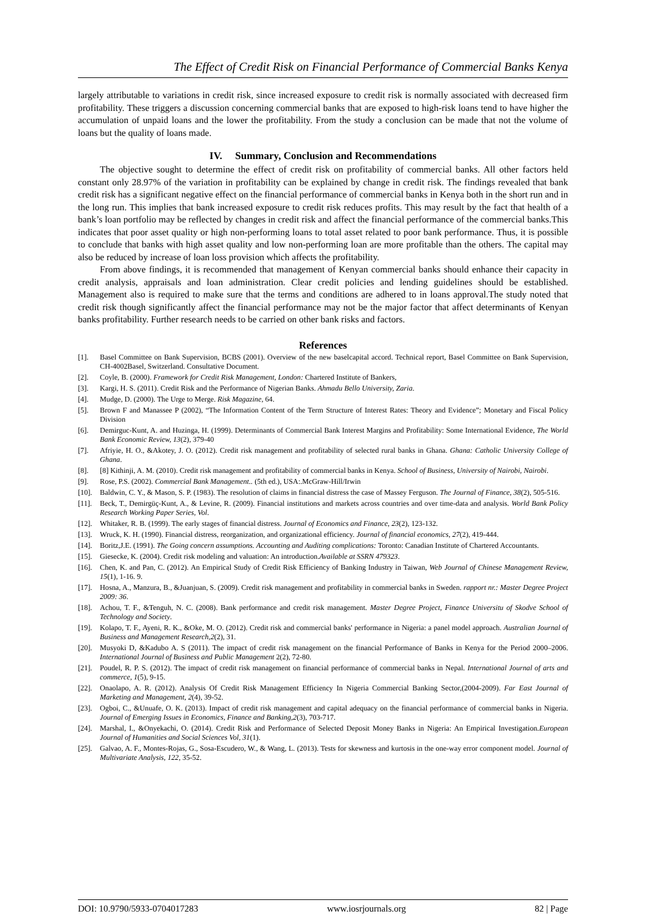The Effect of Credit Risk on Financial Performance of Commercial Banks Kenya
largely attributable to variations in credit risk, since increased exposure to credit risk is normally associated with decreased firm profitability. These triggers a discussion concerning commercial banks that are exposed to high-risk loans tend to have higher the accumulation of unpaid loans and the lower the profitability. From the study a conclusion can be made that not the volume of loans but the quality of loans made.
IV. Summary, Conclusion and Recommendations
The objective sought to determine the effect of credit risk on profitability of commercial banks. All other factors held constant only 28.97% of the variation in profitability can be explained by change in credit risk. The findings revealed that bank credit risk has a significant negative effect on the financial performance of commercial banks in Kenya both in the short run and in the long run. This implies that bank increased exposure to credit risk reduces profits. This may result by the fact that health of a bank’s loan portfolio may be reflected by changes in credit risk and affect the financial performance of the commercial banks.This indicates that poor asset quality or high non-performing loans to total asset related to poor bank performance. Thus, it is possible to conclude that banks with high asset quality and low non-performing loan are more profitable than the others. The capital may also be reduced by increase of loan loss provision which affects the profitability.
From above findings, it is recommended that management of Kenyan commercial banks should enhance their capacity in credit analysis, appraisals and loan administration. Clear credit policies and lending guidelines should be established. Management also is required to make sure that the terms and conditions are adhered to in loans approval.The study noted that credit risk though significantly affect the financial performance may not be the major factor that affect determinants of Kenyan banks profitability. Further research needs to be carried on other bank risks and factors.
References
[1]. Basel Committee on Bank Supervision, BCBS (2001). Overview of the new baselcapital accord. Technical report, Basel Committee on Bank Supervision, CH-4002Basel, Switzerland. Consultative Document.
[2]. Coyle, B. (2000). Framework for Credit Risk Management, London: Chartered Institute of Bankers,
[3]. Kargi, H. S. (2011). Credit Risk and the Performance of Nigerian Banks. Ahmadu Bello University, Zaria.
[4]. Mudge, D. (2000). The Urge to Merge. Risk Magazine, 64.
[5]. Brown F and Manassee P (2002), “The Information Content of the Term Structure of Interest Rates: Theory and Evidence”; Monetary and Fiscal Policy Division
[6]. Demirguc-Kunt, A. and Huzinga, H. (1999). Determinants of Commercial Bank Interest Margins and Profitability: Some International Evidence, The World Bank Economic Review, 13(2), 379-40
[7]. Afriyie, H. O., &Akotey, J. O. (2012). Credit risk management and profitability of selected rural banks in Ghana. Ghana: Catholic University College of Ghana.
[8]. [8] Kithinji, A. M. (2010). Credit risk management and profitability of commercial banks in Kenya. School of Business, University of Nairobi, Nairobi.
[9]. Rose, P.S. (2002). Commercial Bank Management.. (5th ed.), USA:.McGraw-Hill/Irwin
[10]. Baldwin, C. Y., & Mason, S. P. (1983). The resolution of claims in financial distress the case of Massey Ferguson. The Journal of Finance, 38(2), 505-516.
[11]. Beck, T., Demirgüç-Kunt, A., & Levine, R. (2009). Financial institutions and markets across countries and over time-data and analysis. World Bank Policy Research Working Paper Series, Vol.
[12]. Whitaker, R. B. (1999). The early stages of financial distress. Journal of Economics and Finance, 23(2), 123-132.
[13]. Wruck, K. H. (1990). Financial distress, reorganization, and organizational efficiency. Journal of financial economics, 27(2), 419-444.
[14]. Boritz,J.E. (1991). The Going concern assumptions. Accounting and Auditing complications: Toronto: Canadian Institute of Chartered Accountants.
[15]. Giesecke, K. (2004). Credit risk modeling and valuation: An introduction.Available at SSRN 479323.
[16]. Chen, K. and Pan, C. (2012). An Empirical Study of Credit Risk Efficiency of Banking Industry in Taiwan, Web Journal of Chinese Management Review, 15(1), 1-16. 9.
[17]. Hosna, A., Manzura, B., &Juanjuan, S. (2009). Credit risk management and profitability in commercial banks in Sweden. rapport nr.: Master Degree Project 2009: 36.
[18]. Achou, T. F., &Tenguh, N. C. (2008). Bank performance and credit risk management. Master Degree Project, Finance Universitu of Skodve School of Technology and Society.
[19]. Kolapo, T. F., Ayeni, R. K., &Oke, M. O. (2012). Credit risk and commercial banks' performance in Nigeria: a panel model approach. Australian Journal of Business and Management Research,2(2), 31.
[20]. Musyoki D, &Kadubo A. S (2011). The impact of credit risk management on the financial Performance of Banks in Kenya for the Period 2000–2006. International Journal of Business and Public Management 2(2), 72-80.
[21]. Poudel, R. P. S. (2012). The impact of credit risk management on financial performance of commercial banks in Nepal. International Journal of arts and commerce, 1(5), 9-15.
[22]. Onaolapo, A. R. (2012). Analysis Of Credit Risk Management Efficiency In Nigeria Commercial Banking Sector,(2004-2009). Far East Journal of Marketing and Management, 2(4), 39-52.
[23]. Ogboi, C., &Unuafe, O. K. (2013). Impact of credit risk management and capital adequacy on the financial performance of commercial banks in Nigeria. Journal of Emerging Issues in Economics, Finance and Banking,2(3), 703-717.
[24]. Marshal, I., &Onyekachi, O. (2014). Credit Risk and Performance of Selected Deposit Money Banks in Nigeria: An Empirical Investigation.European Journal of Humanities and Social Sciences Vol, 31(1).
[25]. Galvao, A. F., Montes-Rojas, G., Sosa-Escudero, W., & Wang, L. (2013). Tests for skewness and kurtosis in the one-way error component model. Journal of Multivariate Analysis, 122, 35-52.
DOI: 10.9790/5933-0704017283 www.iosrjournals.org 82 | Page